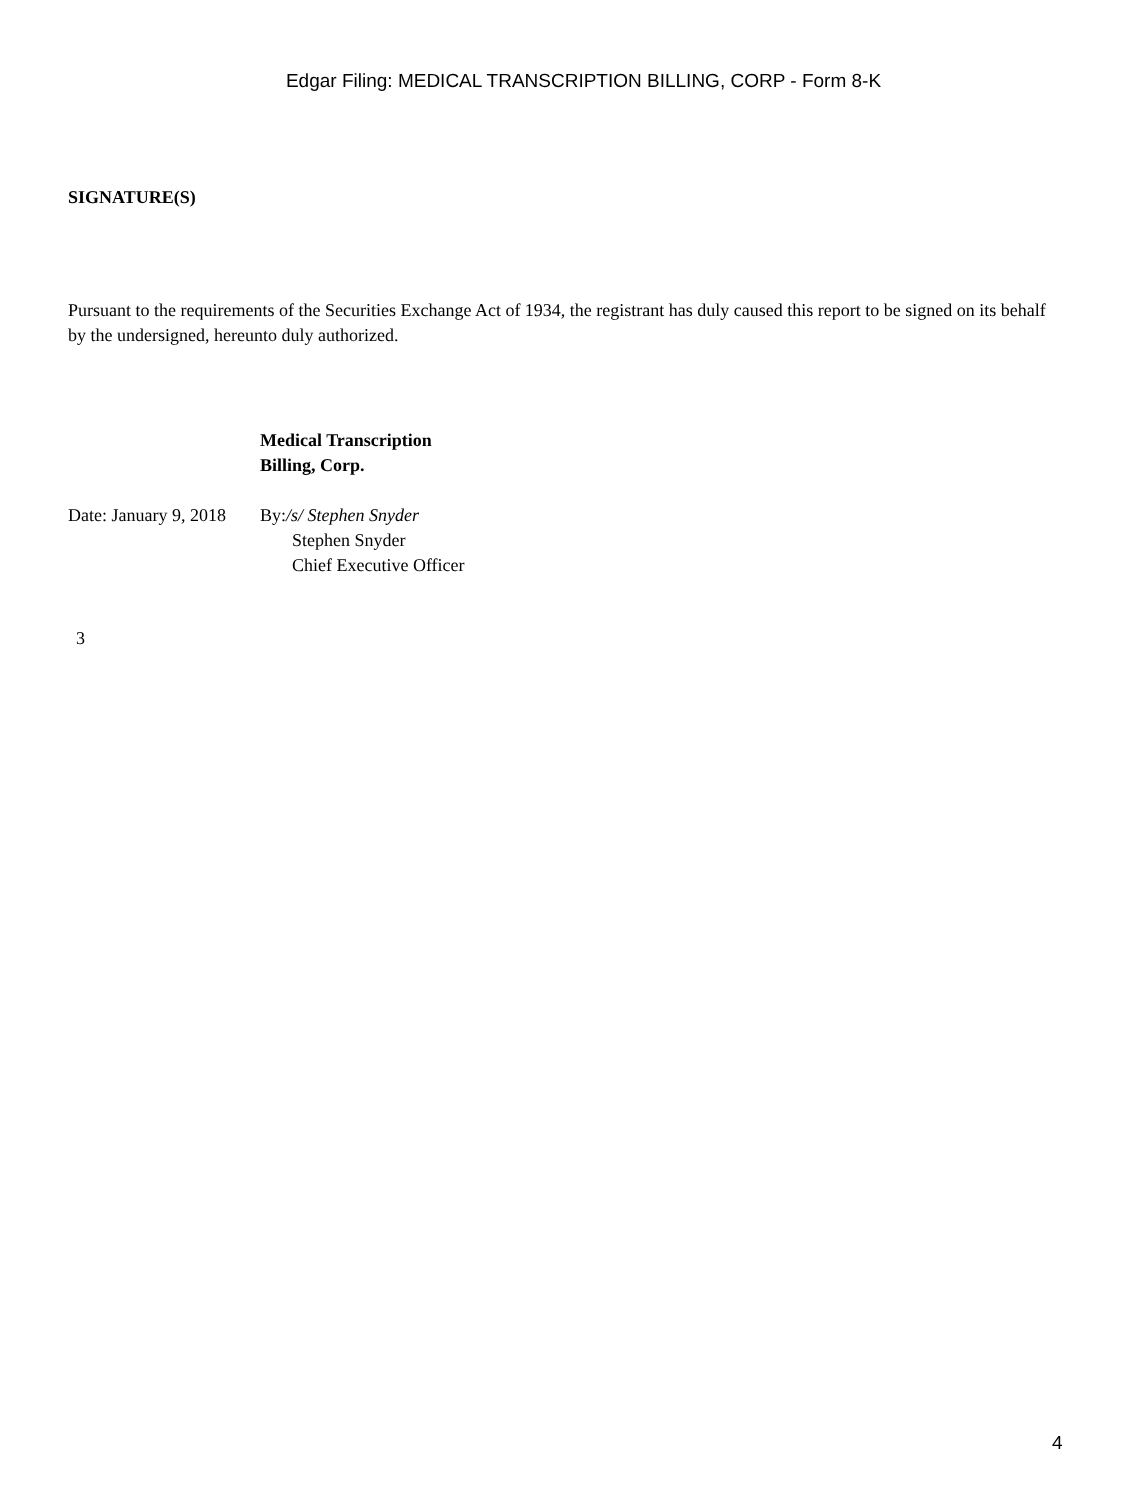Edgar Filing: MEDICAL TRANSCRIPTION BILLING, CORP - Form 8-K
SIGNATURE(S)
Pursuant to the requirements of the Securities Exchange Act of 1934, the registrant has duly caused this report to be signed on its behalf by the undersigned, hereunto duly authorized.
Medical Transcription
Billing, Corp.
Date: January 9, 2018
By:/s/ Stephen Snyder
Stephen Snyder
Chief Executive Officer
3
4